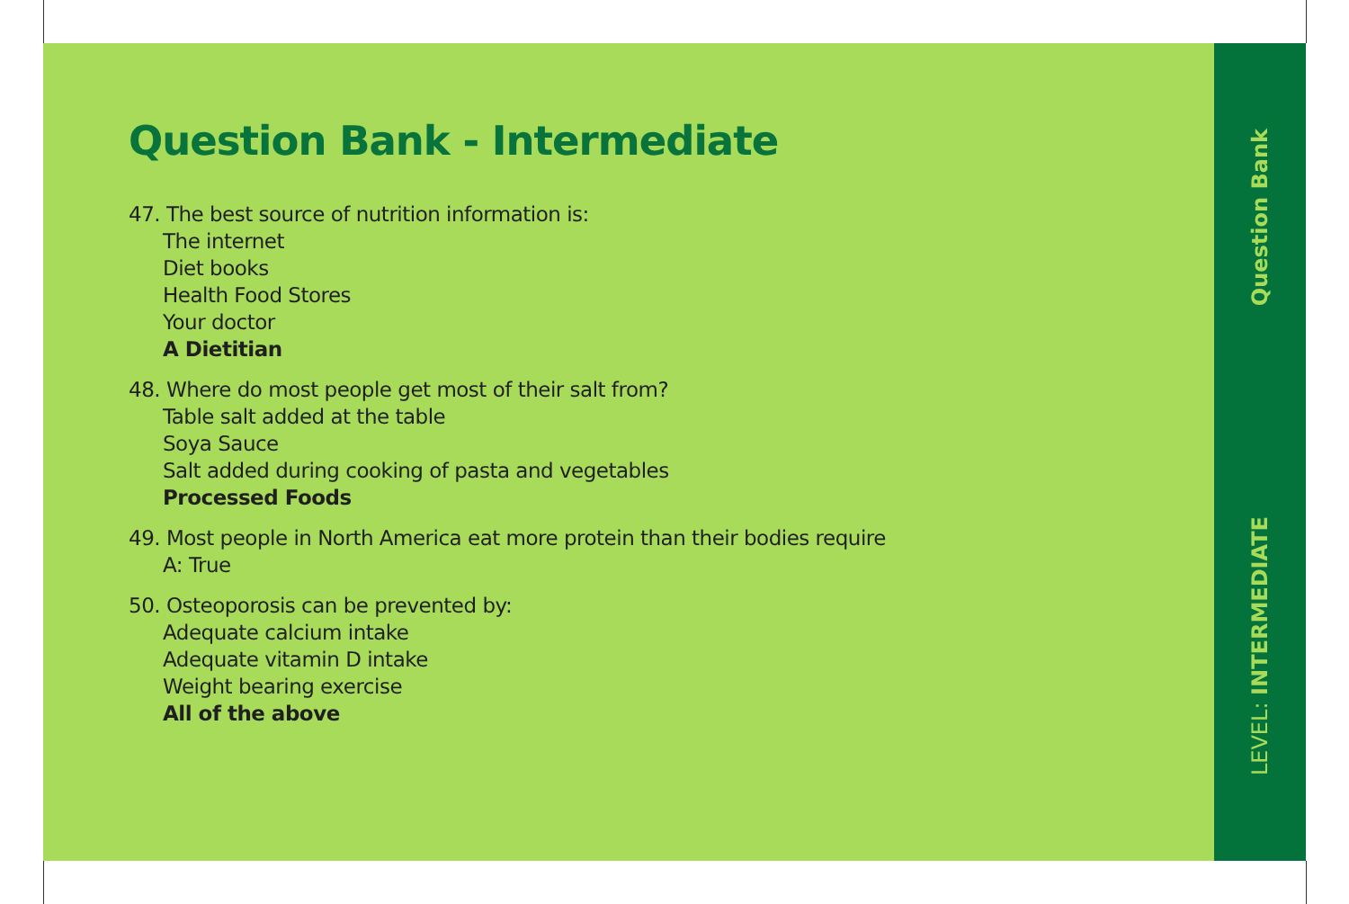Question Bank - Intermediate
47. The best source of nutrition information is:
The internet
Diet books
Health Food Stores
Your doctor
A Dietitian
48. Where do most people get most of their salt from?
Table salt added at the table
Soya Sauce
Salt added during cooking of pasta and vegetables
Processed Foods
49. Most people in North America eat more protein than their bodies require
A: True
50. Osteoporosis can be prevented by:
Adequate calcium intake
Adequate vitamin D intake
Weight bearing exercise
All of the above
Question Bank
LEVEL: INTERMEDIATE